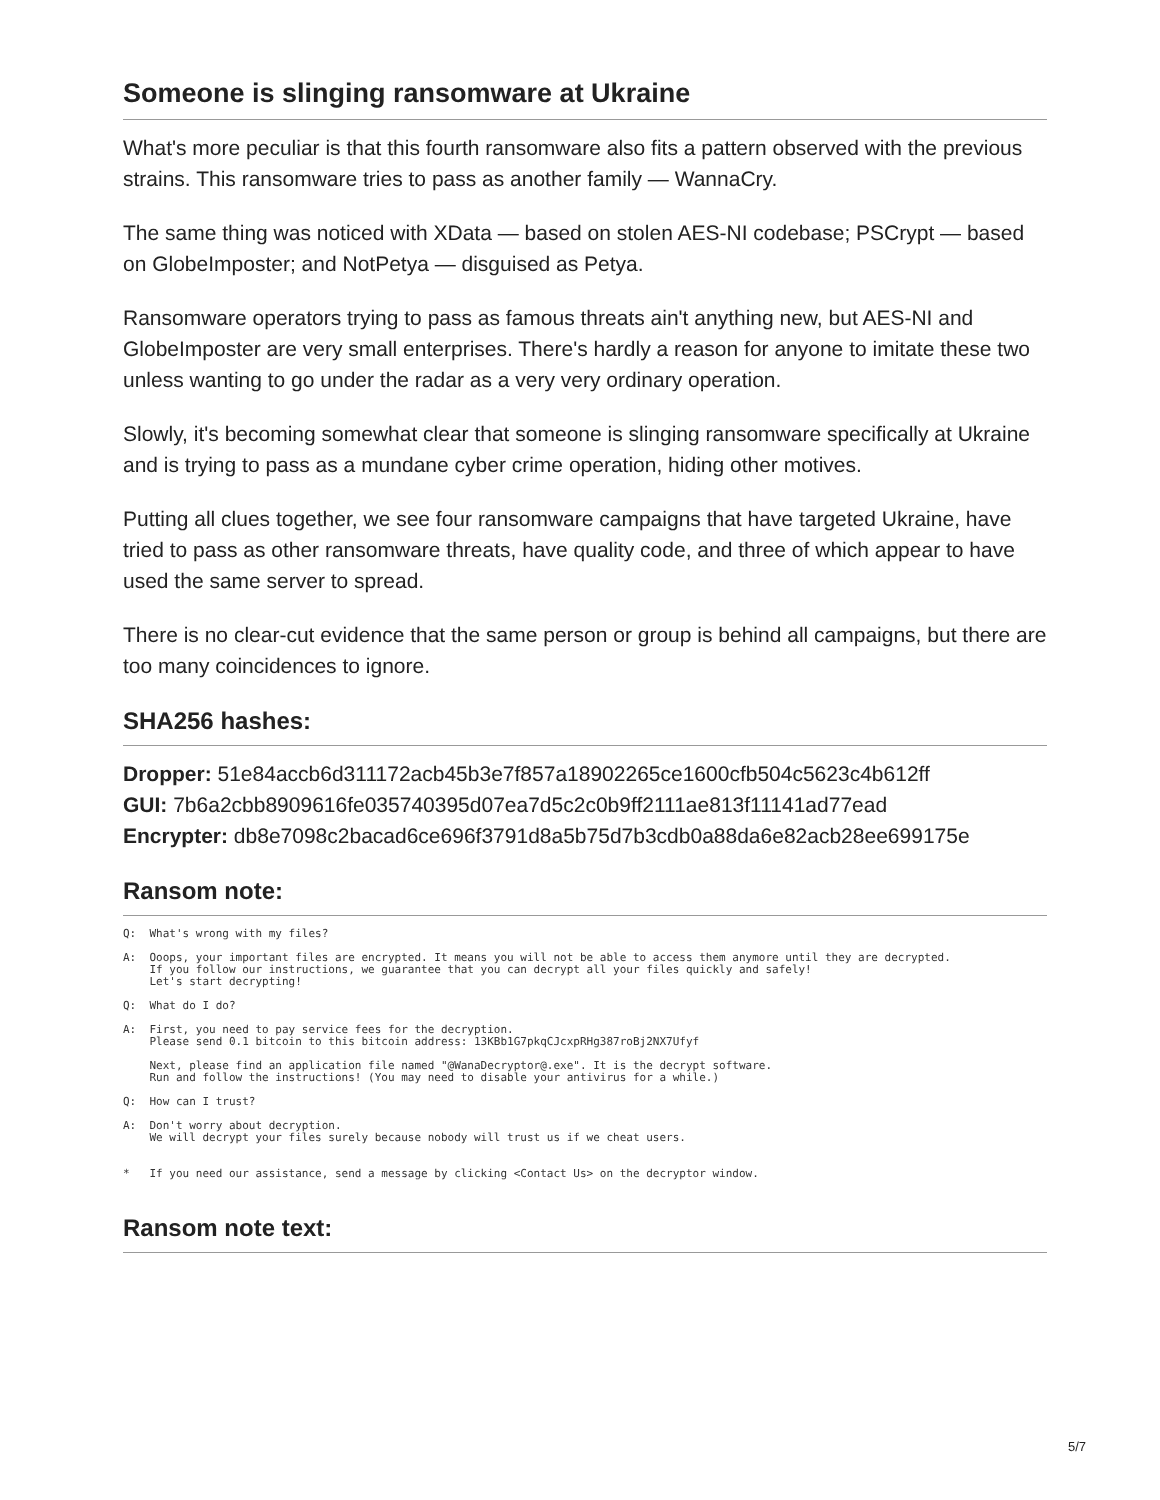Someone is slinging ransomware at Ukraine
What's more peculiar is that this fourth ransomware also fits a pattern observed with the previous strains. This ransomware tries to pass as another family — WannaCry.
The same thing was noticed with XData — based on stolen AES-NI codebase; PSCrypt — based on GlobeImposter; and NotPetya — disguised as Petya.
Ransomware operators trying to pass as famous threats ain't anything new, but AES-NI and GlobeImposter are very small enterprises. There's hardly a reason for anyone to imitate these two unless wanting to go under the radar as a very very ordinary operation.
Slowly, it's becoming somewhat clear that someone is slinging ransomware specifically at Ukraine and is trying to pass as a mundane cyber crime operation, hiding other motives.
Putting all clues together, we see four ransomware campaigns that have targeted Ukraine, have tried to pass as other ransomware threats, have quality code, and three of which appear to have used the same server to spread.
There is no clear-cut evidence that the same person or group is behind all campaigns, but there are too many coincidences to ignore.
SHA256 hashes:
Dropper: 51e84accb6d311172acb45b3e7f857a18902265ce1600cfb504c5623c4b612ff
GUI: 7b6a2cbb8909616fe035740395d07ea7d5c2c0b9ff2111ae813f11141ad77ead
Encrypter: db8e7098c2bacad6ce696f3791d8a5b75d7b3cdb0a88da6e82acb28ee699175e
Ransom note:
Q:  What's wrong with my files?

A:  Ooops, your important files are encrypted. It means you will not be able to access them anymore until they are decrypted.
    If you follow our instructions, we guarantee that you can decrypt all your files quickly and safely!
    Let's start decrypting!

Q:  What do I do?

A:  First, you need to pay service fees for the decryption.
    Please send 0.1 bitcoin to this bitcoin address: 13KBb1G7pkqCJcxpRHg387roBj2NX7Ufyf

    Next, please find an application file named "@WanaDecryptor@.exe". It is the decrypt software.
    Run and follow the instructions! (You may need to disable your antivirus for a while.)

Q:  How can I trust?

A:  Don't worry about decryption.
    We will decrypt your files surely because nobody will trust us if we cheat users.


*   If you need our assistance, send a message by clicking <Contact Us> on the decryptor window.
Ransom note text:
5/7